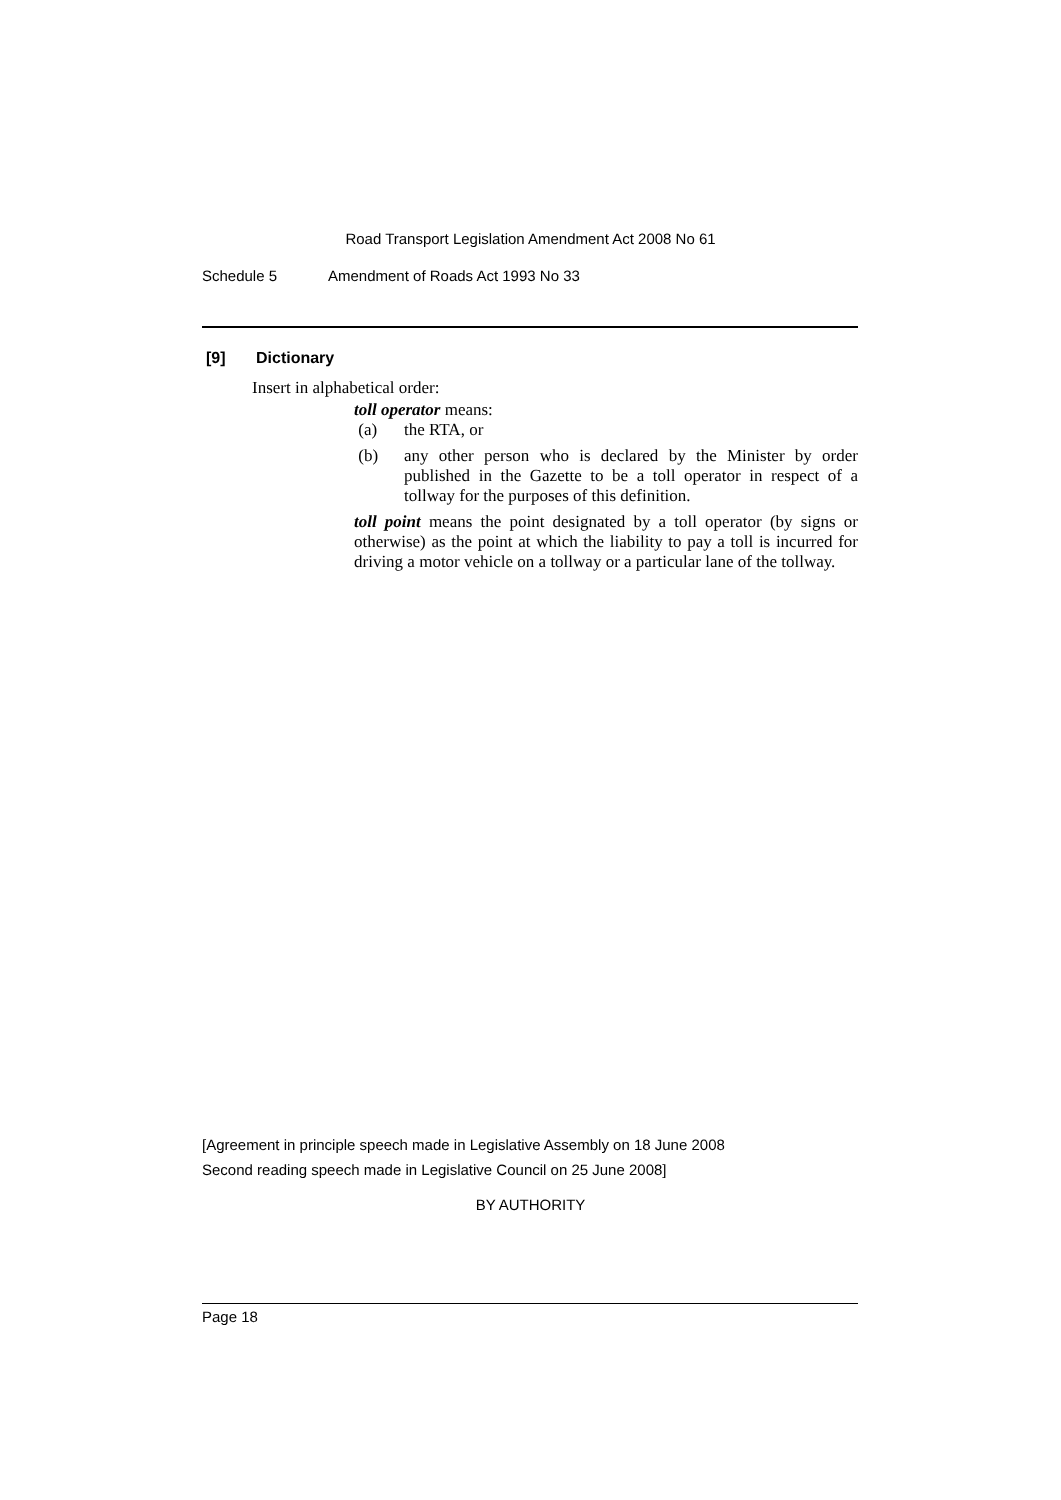Road Transport Legislation Amendment Act 2008 No 61
Schedule 5 Amendment of Roads Act 1993 No 33
[9] Dictionary
Insert in alphabetical order:
toll operator means:
(a) the RTA, or
(b) any other person who is declared by the Minister by order published in the Gazette to be a toll operator in respect of a tollway for the purposes of this definition.
toll point means the point designated by a toll operator (by signs or otherwise) as the point at which the liability to pay a toll is incurred for driving a motor vehicle on a tollway or a particular lane of the tollway.
[Agreement in principle speech made in Legislative Assembly on 18 June 2008
Second reading speech made in Legislative Council on 25 June 2008]
BY AUTHORITY
Page 18